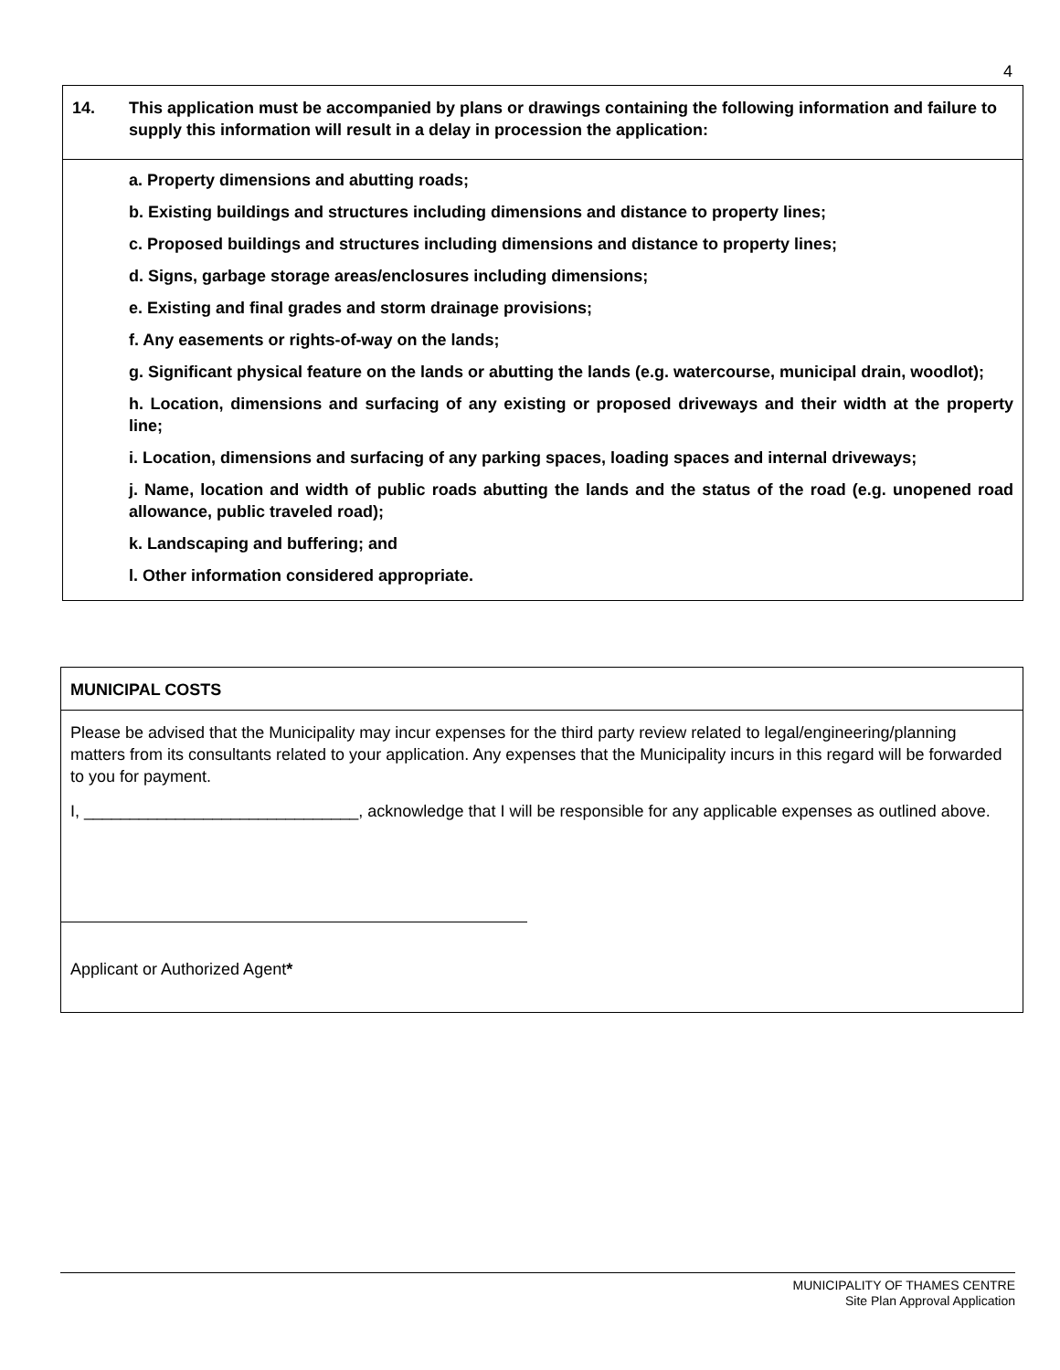4
14. This application must be accompanied by plans or drawings containing the following information and failure to supply this information will result in a delay in procession the application:
a. Property dimensions and abutting roads;
b. Existing buildings and structures including dimensions and distance to property lines;
c. Proposed buildings and structures including dimensions and distance to property lines;
d. Signs, garbage storage areas/enclosures including dimensions;
e. Existing and final grades and storm drainage provisions;
f. Any easements or rights-of-way on the lands;
g. Significant physical feature on the lands or abutting the lands (e.g. watercourse, municipal drain, woodlot);
h. Location, dimensions and surfacing of any existing or proposed driveways and their width at the property line;
i. Location, dimensions and surfacing of any parking spaces, loading spaces and internal driveways;
j. Name, location and width of public roads abutting the lands and the status of the road (e.g. unopened road allowance, public traveled road);
k. Landscaping and buffering; and
l. Other information considered appropriate.
MUNICIPAL COSTS
Please be advised that the Municipality may incur expenses for the third party review related to legal/engineering/planning matters from its consultants related to your application. Any expenses that the Municipality incurs in this regard will be forwarded to you for payment.
I, ______________________________, acknowledge that I will be responsible for any applicable expenses as outlined above.
Applicant or Authorized Agent*
MUNICIPALITY OF THAMES CENTRE
Site Plan Approval Application